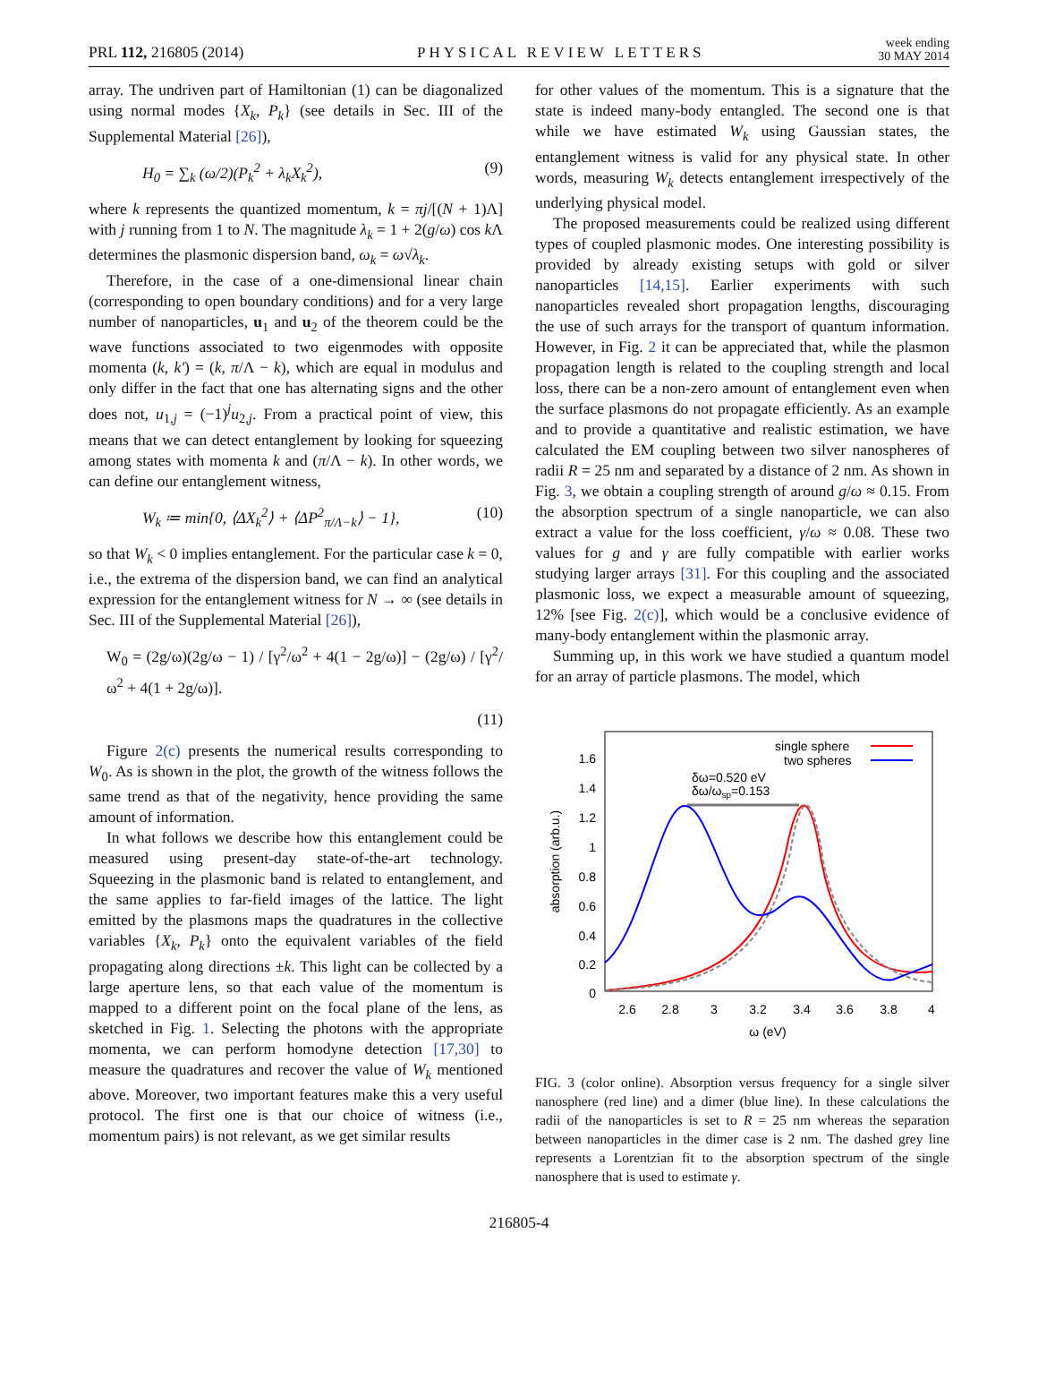PRL 112, 216805 (2014) PHYSICAL REVIEW LETTERS week ending
30 MAY 2014
array. The undriven part of Hamiltonian (1) can be diagonalized using normal modes {X<sub>k</sub>, P<sub>k</sub>} (see details in Sec. III of the Supplemental Material [26]),
H<sub>0</sub> = ∑<sub>k</sub> (ω/2)(P<sub>k</sub><sup>2</sup> + λ<sub>k</sub>X<sub>k</sub><sup>2</sup>), (9)
where k represents the quantized momentum, k = πj/[(N + 1)Λ] with j running from 1 to N. The magnitude λ<sub>k</sub> = 1 + 2(g/ω) cos k Λ determines the plasmonic dispersion band, ω<sub>k</sub> = ω√λ<sub>k</sub>.
Therefore, in the case of a one-dimensional linear chain (corresponding to open boundary conditions) and for a very large number of nanoparticles, u<sub>1</sub> and u<sub>2</sub> of the theorem could be the wave functions associated to two eigenmodes with opposite momenta (k, k′) = (k, π/Λ − k), which are equal in modulus and only differ in the fact that one has alternating signs and the other does not, u<sub>1,j</sub> = (−1)<sup>j</sup>u<sub>2,j</sub>. From a practical point of view, this means that we can detect entanglement by looking for squeezing among states with momenta k and (π/Λ − k). In other words, we can define our entanglement witness,
W<sub>k</sub> ≔ min{0, ⟨ΔX<sub>k</sub><sup>2</sup>⟩ + ⟨ΔP<sup>2</sup><sub>π/Λ−k</sub>⟩ − 1}, (10)
so that W<sub>k</sub> < 0 implies entanglement. For the particular case k = 0, i.e., the extrema of the dispersion band, we can find an analytical expression for the entanglement witness for N → ∞ (see details in Sec. III of the Supplemental Material [26]),
W<sub>0</sub> = (2g/ω)(2g/ω − 1) / [γ<sup>2</sup>/ω<sup>2</sup> + 4(1 − 2g/ω)] − (2g/ω) / [γ<sup>2</sup>/ω<sup>2</sup> + 4(1 + 2g/ω)].
(11)
Figure 2(c) presents the numerical results corresponding to W<sub>0</sub>. As is shown in the plot, the growth of the witness follows the same trend as that of the negativity, hence providing the same amount of information.
In what follows we describe how this entanglement could be measured using present-day state-of-the-art technology. Squeezing in the plasmonic band is related to entanglement, and the same applies to far-field images of the lattice. The light emitted by the plasmons maps the quadratures in the collective variables {X<sub>k</sub>, P<sub>k</sub>} onto the equivalent variables of the field propagating along directions ±k. This light can be collected by a large aperture lens, so that each value of the momentum is mapped to a different point on the focal plane of the lens, as sketched in Fig. 1. Selecting the photons with the appropriate momenta, we can perform homodyne detection [17,30] to measure the quadratures and recover the value of W<sub>k</sub> mentioned above. Moreover, two important features make this a very useful protocol. The first one is that our choice of witness (i.e., momentum pairs) is not relevant, as we get similar results
for other values of the momentum. This is a signature that the state is indeed many-body entangled. The second one is that while we have estimated W<sub>k</sub> using Gaussian states, the entanglement witness is valid for any physical state. In other words, measuring W<sub>k</sub> detects entanglement irrespectively of the underlying physical model.
The proposed measurements could be realized using different types of coupled plasmonic modes. One interesting possibility is provided by already existing setups with gold or silver nanoparticles [14,15]. Earlier experiments with such nanoparticles revealed short propagation lengths, discouraging the use of such arrays for the transport of quantum information. However, in Fig. 2 it can be appreciated that, while the plasmon propagation length is related to the coupling strength and local loss, there can be a non-zero amount of entanglement even when the surface plasmons do not propagate efficiently. As an example and to provide a quantitative and realistic estimation, we have calculated the EM coupling between two silver nanospheres of radii R = 25 nm and separated by a distance of 2 nm. As shown in Fig. 3, we obtain a coupling strength of around g/ω ≈ 0.15. From the absorption spectrum of a single nanoparticle, we can also extract a value for the loss coefficient, γ/ω ≈ 0.08. These two values for g and γ are fully compatible with earlier works studying larger arrays [31]. For this coupling and the associated plasmonic loss, we expect a measurable amount of squeezing, 12% [see Fig. 2(c)], which would be a conclusive evidence of many-body entanglement within the plasmonic array.
Summing up, in this work we have studied a quantum model for an array of particle plasmons. The model, which
1.6
1.4
1.2
1
0.8
0.6
0.4
0.2
0
2.6
2.8
3
3.2
3.4
3.6
3.8
4
ω (eV)
absorption (arb.u.)
single sphere
two spheres
δω=0.520 eV
δω/ωsp=0.153
FIG. 3 (color online). Absorption versus frequency for a single silver nanosphere (red line) and a dimer (blue line). In these calculations the radii of the nanoparticles is set to R = 25 nm whereas the separation between nanoparticles in the dimer case is 2 nm. The dashed grey line represents a Lorentzian fit to the absorption spectrum of the single nanosphere that is used to estimate γ.
216805-4